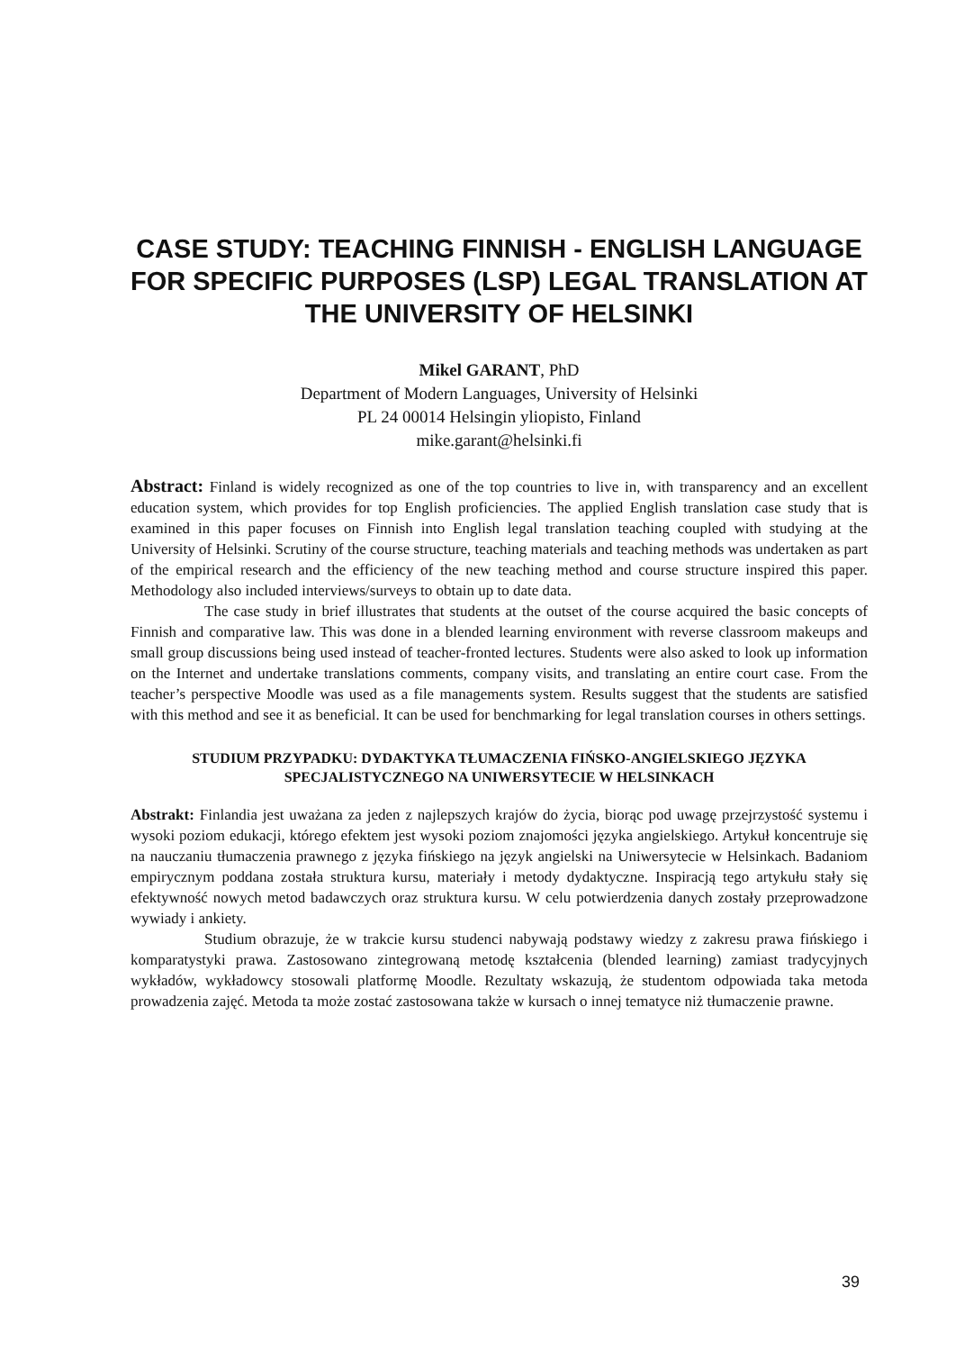CASE STUDY: TEACHING FINNISH - ENGLISH LANGUAGE FOR SPECIFIC PURPOSES (LSP) LEGAL TRANSLATION AT THE UNIVERSITY OF HELSINKI
Mikel GARANT, PhD
Department of Modern Languages, University of Helsinki
PL 24 00014 Helsingin yliopisto, Finland
mike.garant@helsinki.fi
Abstract: Finland is widely recognized as one of the top countries to live in, with transparency and an excellent education system, which provides for top English proficiencies. The applied English translation case study that is examined in this paper focuses on Finnish into English legal translation teaching coupled with studying at the University of Helsinki. Scrutiny of the course structure, teaching materials and teaching methods was undertaken as part of the empirical research and the efficiency of the new teaching method and course structure inspired this paper. Methodology also included interviews/surveys to obtain up to date data.
The case study in brief illustrates that students at the outset of the course acquired the basic concepts of Finnish and comparative law. This was done in a blended learning environment with reverse classroom makeups and small group discussions being used instead of teacher-fronted lectures. Students were also asked to look up information on the Internet and undertake translations comments, company visits, and translating an entire court case. From the teacher’s perspective Moodle was used as a file managements system. Results suggest that the students are satisfied with this method and see it as beneficial. It can be used for benchmarking for legal translation courses in others settings.
STUDIUM PRZYPADKU: DYDAKTYKA TŁUMACZENIA FIŃSKO-ANGIELSKIEGO JĘZYKA SPECJALISTYCZNEGO NA UNIWERSYTECIE W HELSINKACH
Abstrakt: Finlandia jest uważana za jeden z najlepszych krajów do życia, biorąc pod uwagę przejrzystość systemu i wysoki poziom edukacji, którego efektem jest wysoki poziom znajomości języka angielskiego. Artykuł koncentruje się na nauczaniu tłumaczenia prawnego z języka fińskiego na język angielski na Uniwersytecie w Helsinkach. Badaniom empirycznym poddana została struktura kursu, materiały i metody dydaktyczne. Inspiracją tego artykułu stały się efektywność nowych metod badawczych oraz struktura kursu. W celu potwierdzenia danych zostały przeprowadzone wywiady i ankiety.
Studium obrazuje, że w trakcie kursu studenci nabywają podstawy wiedzy z zakresu prawa fińskiego i komparatystyki prawa. Zastosowano zintegrowaną metodę kształcenia (blended learning) zamiast tradycyjnych wykładów, wykładowcy stosowali platformę Moodle. Rezultaty wskazują, że studentom odpowiada taka metoda prowadzenia zajęć. Metoda ta może zostać zastosowana także w kursach o innej tematyce niż tłumaczenie prawne.
39